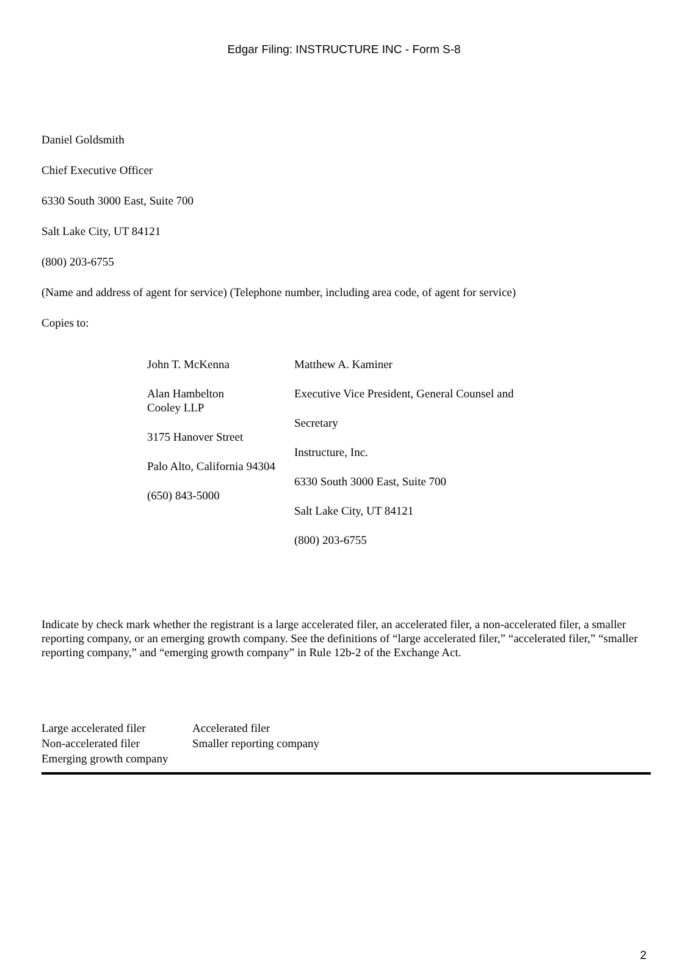Edgar Filing: INSTRUCTURE INC - Form S-8
Daniel Goldsmith
Chief Executive Officer
6330 South 3000 East, Suite 700
Salt Lake City, UT 84121
(800) 203-6755
(Name and address of agent for service) (Telephone number, including area code, of agent for service)
Copies to:
| John T. McKenna Alan Hambelton Cooley LLP 3175 Hanover Street Palo Alto, California 94304 (650) 843-5000 | Matthew A. Kaminer Executive Vice President, General Counsel and Secretary Instructure, Inc. 6330 South 3000 East, Suite 700 Salt Lake City, UT 84121 (800) 203-6755 |
Indicate by check mark whether the registrant is a large accelerated filer, an accelerated filer, a non-accelerated filer, a smaller reporting company, or an emerging growth company. See the definitions of “large accelerated filer,” “accelerated filer,” “smaller reporting company,” and “emerging growth company” in Rule 12b-2 of the Exchange Act.
| Large accelerated filer | Accelerated filer |
| Non-accelerated filer | Smaller reporting company |
| Emerging growth company | |
2